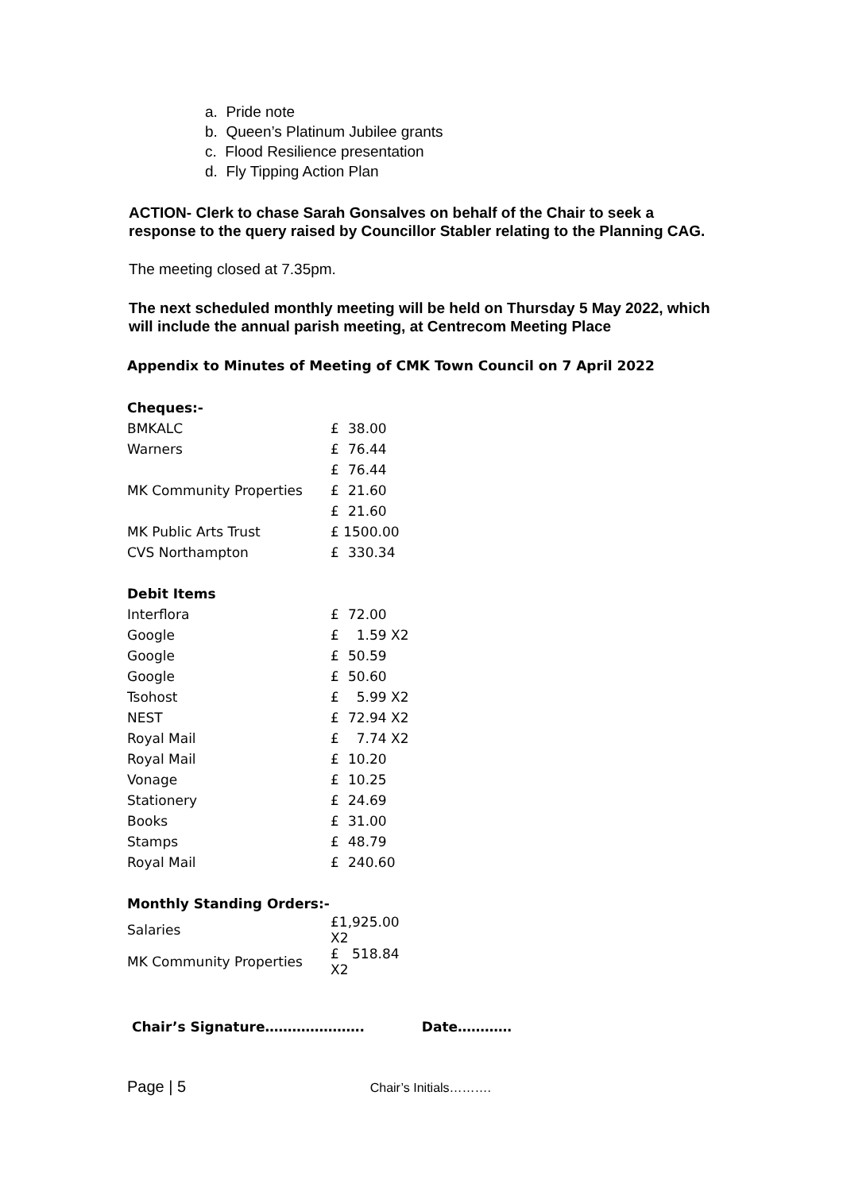a. Pride note
b. Queen’s Platinum Jubilee grants
c. Flood Resilience presentation
d. Fly Tipping Action Plan
ACTION- Clerk to chase Sarah Gonsalves on behalf of the Chair to seek a response to the query raised by Councillor Stabler relating to the Planning CAG.
The meeting closed at 7.35pm.
The next scheduled monthly meeting will be held on Thursday 5 May 2022, which will include the annual parish meeting, at Centrecom Meeting Place
Appendix to Minutes of Meeting of CMK Town Council on 7 April 2022
| Cheques:- | | |
| BMKALC | £ | 38.00 |
| Warners | £ | 76.44 |
| | £ | 76.44 |
| MK Community Properties | £ | 21.60 |
| | £ | 21.60 |
| MK Public Arts Trust | £ 1500.00 | |
| CVS Northampton | £ | 330.34 |
| Debit Items | | |
| Interflora | £ | 72.00 |
| Google | £ | 1.59 X2 |
| Google | £ | 50.59 |
| Google | £ | 50.60 |
| Tsohost | £ | 5.99 X2 |
| NEST | £ | 72.94 X2 |
| Royal Mail | £ | 7.74 X2 |
| Royal Mail | £ | 10.20 |
| Vonage | £ | 10.25 |
| Stationery | £ | 24.69 |
| Books | £ | 31.00 |
| Stamps | £ | 48.79 |
| Royal Mail | £ | 240.60 |
| Monthly Standing Orders:- | | |
| Salaries | £1,925.00 X2 | |
| MK Community Properties | £ 518.84 X2 | |
Chair’s Signature…………………. Date…………
Page | 5 Chair’s Initials……….